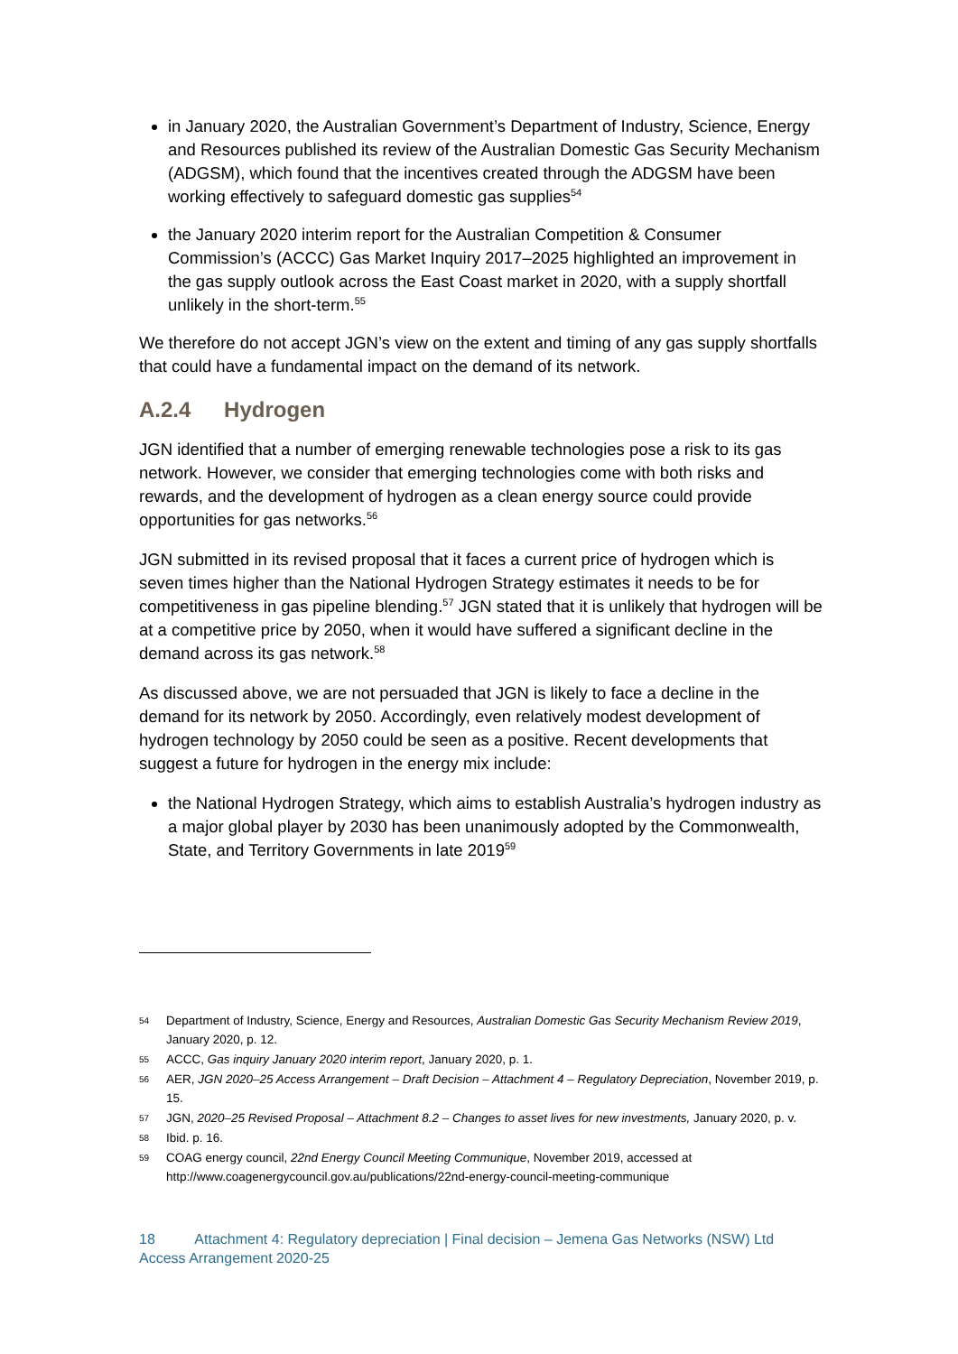in January 2020, the Australian Government’s Department of Industry, Science, Energy and Resources published its review of the Australian Domestic Gas Security Mechanism (ADGSM), which found that the incentives created through the ADGSM have been working effectively to safeguard domestic gas supplies<sup>54</sup>
the January 2020 interim report for the Australian Competition & Consumer Commission’s (ACCC) Gas Market Inquiry 2017–2025 highlighted an improvement in the gas supply outlook across the East Coast market in 2020, with a supply shortfall unlikely in the short-term.<sup>55</sup>
We therefore do not accept JGN’s view on the extent and timing of any gas supply shortfalls that could have a fundamental impact on the demand of its network.
A.2.4 Hydrogen
JGN identified that a number of emerging renewable technologies pose a risk to its gas network. However, we consider that emerging technologies come with both risks and rewards, and the development of hydrogen as a clean energy source could provide opportunities for gas networks.<sup>56</sup>
JGN submitted in its revised proposal that it faces a current price of hydrogen which is seven times higher than the National Hydrogen Strategy estimates it needs to be for competitiveness in gas pipeline blending.<sup>57</sup> JGN stated that it is unlikely that hydrogen will be at a competitive price by 2050, when it would have suffered a significant decline in the demand across its gas network.<sup>58</sup>
As discussed above, we are not persuaded that JGN is likely to face a decline in the demand for its network by 2050. Accordingly, even relatively modest development of hydrogen technology by 2050 could be seen as a positive. Recent developments that suggest a future for hydrogen in the energy mix include:
the National Hydrogen Strategy, which aims to establish Australia’s hydrogen industry as a major global player by 2030 has been unanimously adopted by the Commonwealth, State, and Territory Governments in late 2019<sup>59</sup>
54 Department of Industry, Science, Energy and Resources, Australian Domestic Gas Security Mechanism Review 2019, January 2020, p. 12.
55 ACCC, Gas inquiry January 2020 interim report, January 2020, p. 1.
56 AER, JGN 2020–25 Access Arrangement – Draft Decision – Attachment 4 – Regulatory Depreciation, November 2019, p. 15.
57 JGN, 2020–25 Revised Proposal – Attachment 8.2 – Changes to asset lives for new investments, January 2020, p. v.
58 Ibid. p. 16.
59 COAG energy council, 22nd Energy Council Meeting Communique, November 2019, accessed at http://www.coagenergycouncil.gov.au/publications/22nd-energy-council-meeting-communique
18 Attachment 4: Regulatory depreciation | Final decision – Jemena Gas Networks (NSW) Ltd
Access Arrangement 2020-25